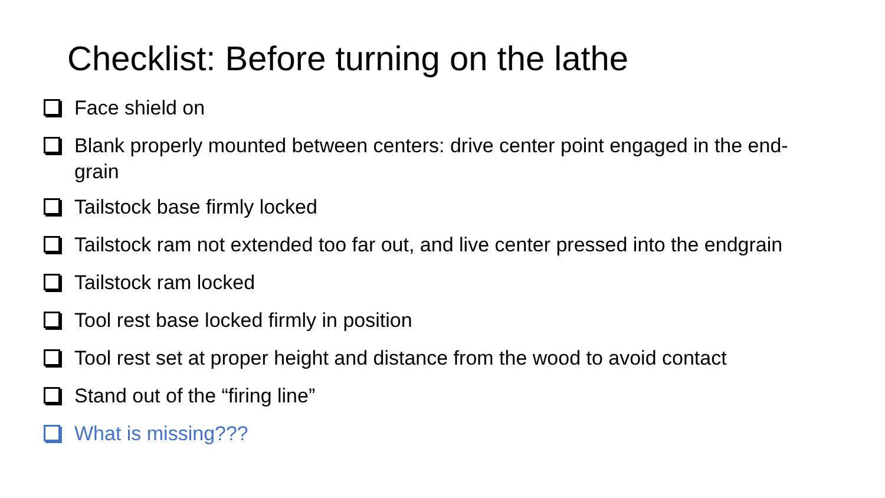Checklist: Before turning on the lathe
Face shield on
Blank properly mounted between centers: drive center point engaged in the end-grain
Tailstock base firmly locked
Tailstock ram not extended too far out, and live center pressed into the endgrain
Tailstock ram locked
Tool rest base locked firmly in position
Tool rest set at proper height and distance from the wood to avoid contact
Stand out of the “firing line”
What is missing???